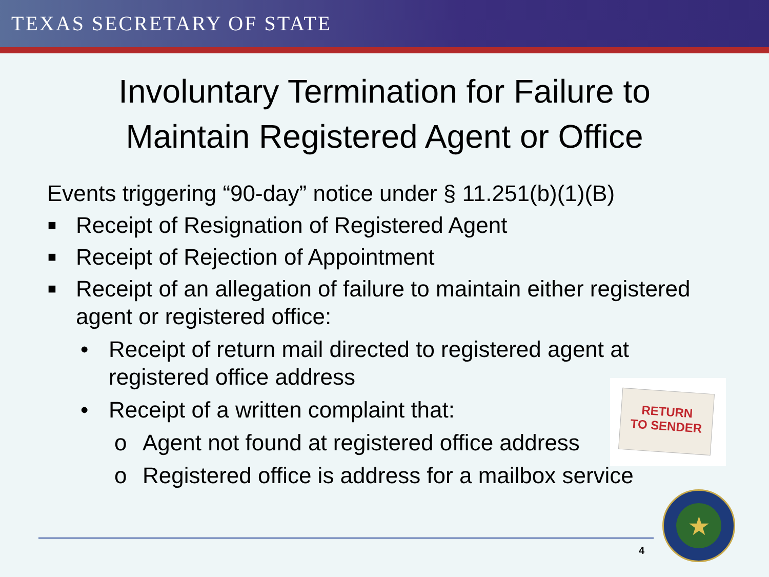TEXAS SECRETARY OF STATE
Involuntary Termination for Failure to
Maintain Registered Agent or Office
Events triggering “90-day” notice under § 11.251(b)(1)(B)
■ Receipt of Resignation of Registered Agent
■ Receipt of Rejection of Appointment
■ Receipt of an allegation of failure to maintain either registered agent or registered office:
• Receipt of return mail directed to registered agent at registered office address
• Receipt of a written complaint that:
o Agent not found at registered office address
o Registered office is address for a mailbox service
RETURN
TO SENDER
4
★